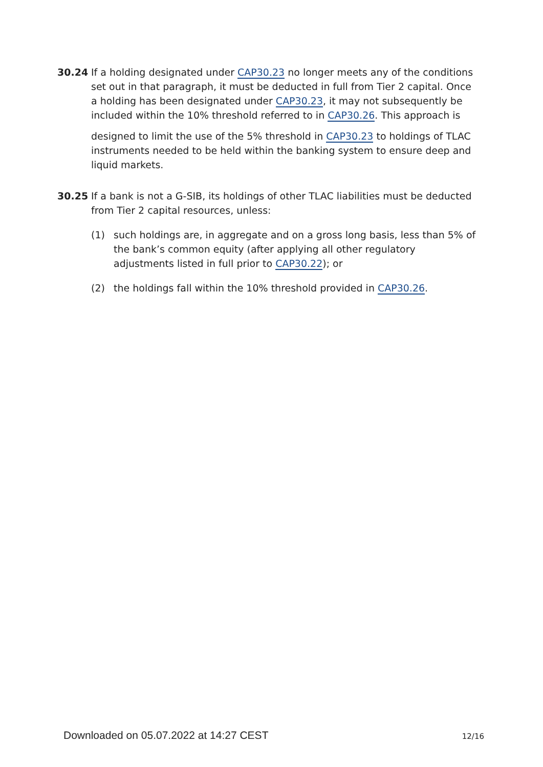30.24 If a holding designated under CAP30.23 no longer meets any of the conditions set out in that paragraph, it must be deducted in full from Tier 2 capital. Once a holding has been designated under CAP30.23, it may not subsequently be included within the 10% threshold referred to in CAP30.26. This approach is
designed to limit the use of the 5% threshold in CAP30.23 to holdings of TLAC instruments needed to be held within the banking system to ensure deep and liquid markets.
30.25 If a bank is not a G-SIB, its holdings of other TLAC liabilities must be deducted from Tier 2 capital resources, unless:
(1) such holdings are, in aggregate and on a gross long basis, less than 5% of the bank’s common equity (after applying all other regulatory adjustments listed in full prior to CAP30.22); or
(2) the holdings fall within the 10% threshold provided in CAP30.26.
Downloaded on 05.07.2022 at 14:27 CEST 12/16